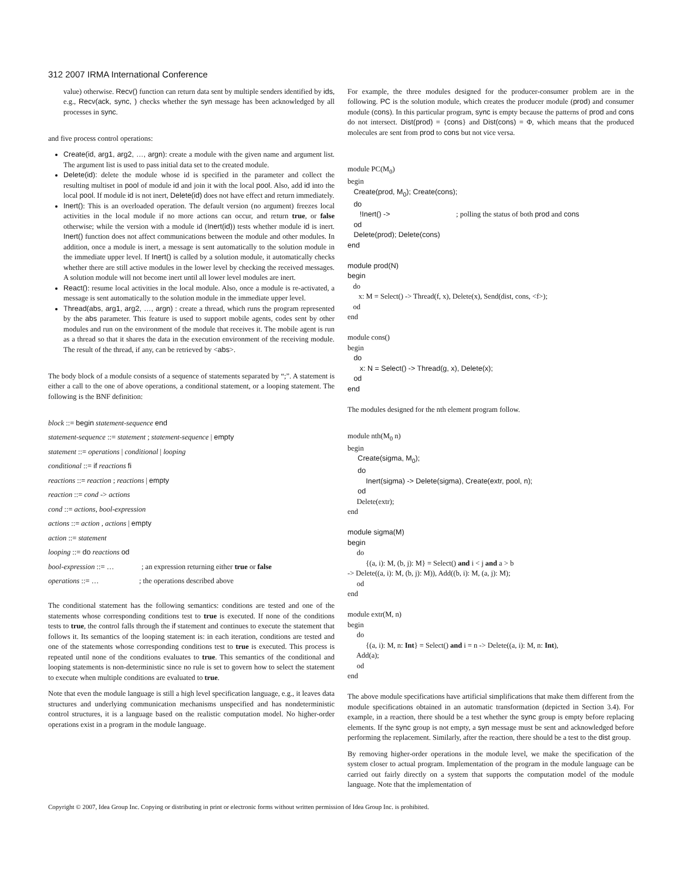312 2007 IRMA International Conference
value) otherwise. Recv() function can return data sent by multiple senders identified by ids, e.g., Recv(ack, sync, ) checks whether the syn message has been acknowledged by all processes in sync.
and five process control operations:
Create(id, arg1, arg2, …, argn): create a module with the given name and argument list. The argument list is used to pass initial data set to the created module.
Delete(id): delete the module whose id is specified in the parameter and collect the resulting multiset in pool of module id and join it with the local pool. Also, add id into the local pool. If module id is not inert, Delete(id) does not have effect and return immediately.
Inert(): This is an overloaded operation. The default version (no argument) freezes local activities in the local module if no more actions can occur, and return true, or false otherwise; while the version with a module id (Inert(id)) tests whether module id is inert. Inert() function does not affect communications between the module and other modules. In addition, once a module is inert, a message is sent automatically to the solution module in the immediate upper level. If Inert() is called by a solution module, it automatically checks whether there are still active modules in the lower level by checking the received messages. A solution module will not become inert until all lower level modules are inert.
React(): resume local activities in the local module. Also, once a module is re-activated, a message is sent automatically to the solution module in the immediate upper level.
Thread(abs, arg1, arg2, …, argn) : create a thread, which runs the program represented by the abs parameter. This feature is used to support mobile agents, codes sent by other modules and run on the environment of the module that receives it. The mobile agent is run as a thread so that it shares the data in the execution environment of the receiving module. The result of the thread, if any, can be retrieved by <abs>.
The body block of a module consists of a sequence of statements separated by “;”. A statement is either a call to the one of above operations, a conditional statement, or a looping statement. The following is the BNF definition:
block ::= begin statement-sequence end
statement-sequence ::= statement ; statement-sequence | empty
statement ::= operations | conditional | looping
conditional ::= if reactions fi
reactions ::= reaction ; reactions | empty
reaction ::= cond -> actions
cond ::= actions, bool-expression
actions ::= action , actions | empty
action ::= statement
looping ::= do reactions od
bool-expression ::= … ; an expression returning either true or false
operations ::= … ; the operations described above
The conditional statement has the following semantics: conditions are tested and one of the statements whose corresponding conditions test to true is executed. If none of the conditions tests to true, the control falls through the if statement and continues to execute the statement that follows it. Its semantics of the looping statement is: in each iteration, conditions are tested and one of the statements whose corresponding conditions test to true is executed. This process is repeated until none of the conditions evaluates to true. This semantics of the conditional and looping statements is non-deterministic since no rule is set to govern how to select the statement to execute when multiple conditions are evaluated to true.
Note that even the module language is still a high level specification language, e.g., it leaves data structures and underlying communication mechanisms unspecified and has nondeterministic control structures, it is a language based on the realistic computation model. No higher-order operations exist in a program in the module language.
For example, the three modules designed for the producer-consumer problem are in the following. PC is the solution module, which creates the producer module (prod) and consumer module (cons). In this particular program, sync is empty because the patterns of prod and cons do not intersect. Dist(prod) = {cons} and Dist(cons) = Φ, which means that the produced molecules are sent from prod to cons but not vice versa.
module PC(M<sub>0</sub>)
begin
Create(prod, M<sub>0</sub>); Create(cons);
do
!Inert() -> ; polling the status of both prod and cons
od
Delete(prod); Delete(cons)
end
module prod(N)
begin
do
x: M = Select() -> Thread(f, x), Delete(x), Send(dist, cons, <f>);
od
end
module cons()
begin
do
x: N = Select() -> Thread(g, x), Delete(x);
od
end
The modules designed for the nth element program follow.
module nth(M<sub>0</sub> n)
begin
Create(sigma, M<sub>0</sub>);
do
Inert(sigma) -> Delete(sigma), Create(extr, pool, n);
od
Delete(extr);
end
module sigma(M)
begin
do
{(a, i): M, (b, j): M} = Select() and i < j and a > b
-> Delete((a, i): M, (b, j): M)), Add((b, i): M, (a, j): M);
od
end
module extr(M, n)
begin
do
{(a, i): M, n: Int} = Select() and i = n -> Delete((a, i): M, n: Int),
Add(a);
od
end
The above module specifications have artificial simplifications that make them different from the module specifications obtained in an automatic transformation (depicted in Section 3.4). For example, in a reaction, there should be a test whether the sync group is empty before replacing elements. If the sync group is not empty, a syn message must be sent and acknowledged before performing the replacement. Similarly, after the reaction, there should be a test to the dist group.
By removing higher-order operations in the module level, we make the specification of the system closer to actual program. Implementation of the program in the module language can be carried out fairly directly on a system that supports the computation model of the module language. Note that the implementation of
Copyright © 2007, Idea Group Inc. Copying or distributing in print or electronic forms without written permission of Idea Group Inc. is prohibited.